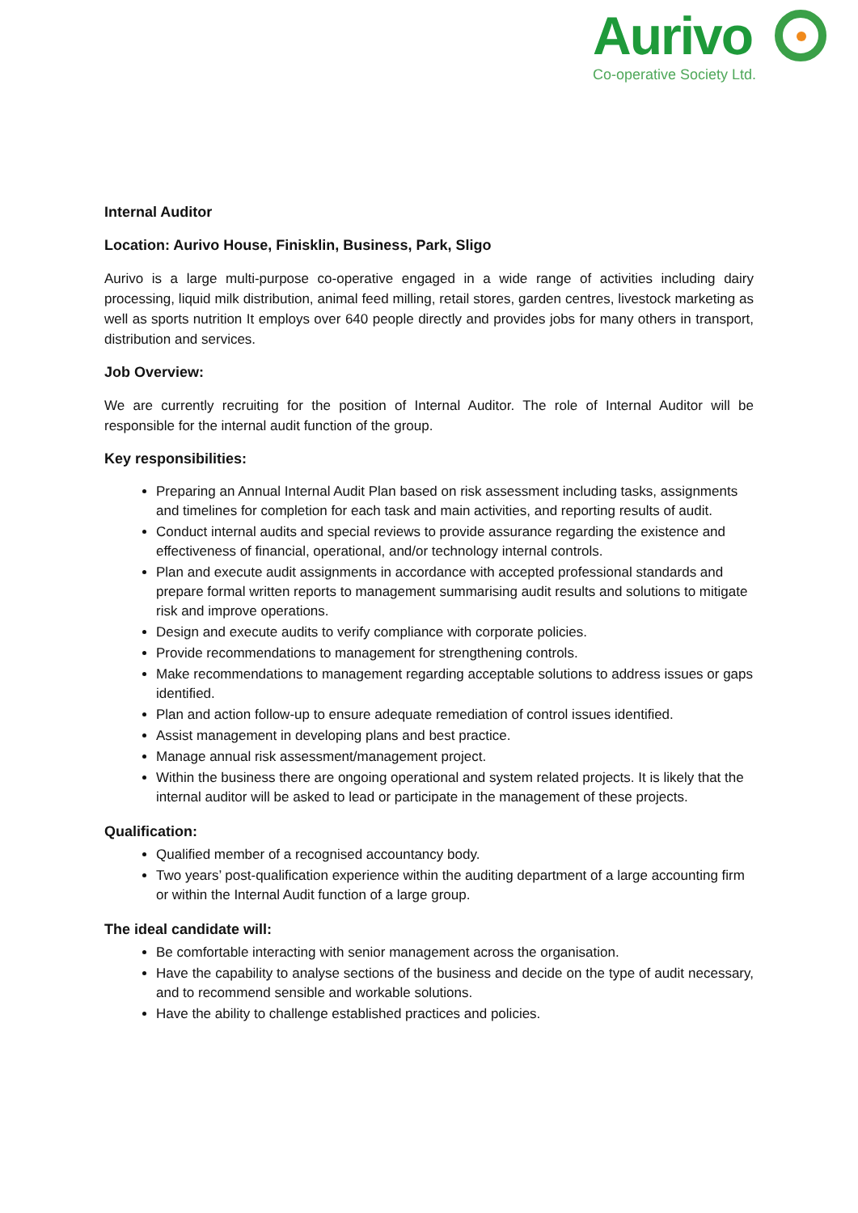Aurivo
Co-operative Society Ltd.
Internal Auditor
Location: Aurivo House, Finisklin, Business, Park, Sligo
Aurivo is a large multi-purpose co-operative engaged in a wide range of activities including dairy processing, liquid milk distribution, animal feed milling, retail stores, garden centres, livestock marketing as well as sports nutrition It employs over 640 people directly and provides jobs for many others in transport, distribution and services.
Job Overview:
We are currently recruiting for the position of Internal Auditor. The role of Internal Auditor will be responsible for the internal audit function of the group.
Key responsibilities:
Preparing an Annual Internal Audit Plan based on risk assessment including tasks, assignments and timelines for completion for each task and main activities, and reporting results of audit.
Conduct internal audits and special reviews to provide assurance regarding the existence and effectiveness of financial, operational, and/or technology internal controls.
Plan and execute audit assignments in accordance with accepted professional standards and prepare formal written reports to management summarising audit results and solutions to mitigate risk and improve operations.
Design and execute audits to verify compliance with corporate policies.
Provide recommendations to management for strengthening controls.
Make recommendations to management regarding acceptable solutions to address issues or gaps identified.
Plan and action follow-up to ensure adequate remediation of control issues identified.
Assist management in developing plans and best practice.
Manage annual risk assessment/management project.
Within the business there are ongoing operational and system related projects. It is likely that the internal auditor will be asked to lead or participate in the management of these projects.
Qualification:
Qualified member of a recognised accountancy body.
Two years’ post-qualification experience within the auditing department of a large accounting firm or within the Internal Audit function of a large group.
The ideal candidate will:
Be comfortable interacting with senior management across the organisation.
Have the capability to analyse sections of the business and decide on the type of audit necessary, and to recommend sensible and workable solutions.
Have the ability to challenge established practices and policies.